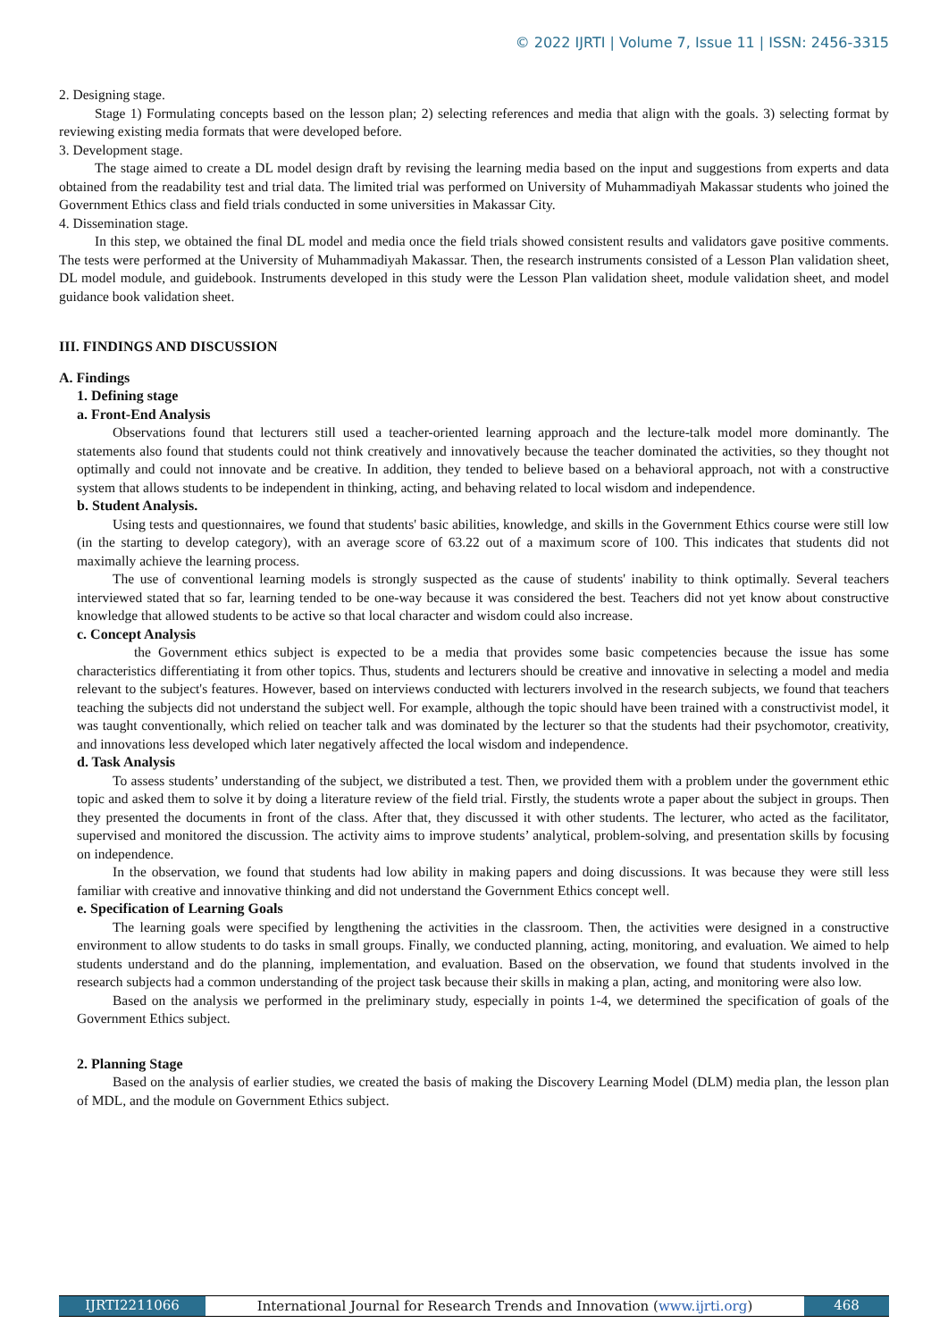© 2022 IJRTI | Volume 7, Issue 11 | ISSN: 2456-3315
2. Designing stage.
Stage 1) Formulating concepts based on the lesson plan; 2) selecting references and media that align with the goals. 3) selecting format by reviewing existing media formats that were developed before.
3. Development stage.
The stage aimed to create a DL model design draft by revising the learning media based on the input and suggestions from experts and data obtained from the readability test and trial data. The limited trial was performed on University of Muhammadiyah Makassar students who joined the Government Ethics class and field trials conducted in some universities in Makassar City.
4. Dissemination stage.
In this step, we obtained the final DL model and media once the field trials showed consistent results and validators gave positive comments. The tests were performed at the University of Muhammadiyah Makassar. Then, the research instruments consisted of a Lesson Plan validation sheet, DL model module, and guidebook. Instruments developed in this study were the Lesson Plan validation sheet, module validation sheet, and model guidance book validation sheet.
III. FINDINGS AND DISCUSSION
A. Findings
1. Defining stage
a. Front-End Analysis
Observations found that lecturers still used a teacher-oriented learning approach and the lecture-talk model more dominantly. The statements also found that students could not think creatively and innovatively because the teacher dominated the activities, so they thought not optimally and could not innovate and be creative. In addition, they tended to believe based on a behavioral approach, not with a constructive system that allows students to be independent in thinking, acting, and behaving related to local wisdom and independence.
b. Student Analysis.
Using tests and questionnaires, we found that students' basic abilities, knowledge, and skills in the Government Ethics course were still low (in the starting to develop category), with an average score of 63.22 out of a maximum score of 100. This indicates that students did not maximally achieve the learning process.
The use of conventional learning models is strongly suspected as the cause of students' inability to think optimally. Several teachers interviewed stated that so far, learning tended to be one-way because it was considered the best. Teachers did not yet know about constructive knowledge that allowed students to be active so that local character and wisdom could also increase.
c. Concept Analysis
the Government ethics subject is expected to be a media that provides some basic competencies because the issue has some characteristics differentiating it from other topics. Thus, students and lecturers should be creative and innovative in selecting a model and media relevant to the subject's features. However, based on interviews conducted with lecturers involved in the research subjects, we found that teachers teaching the subjects did not understand the subject well. For example, although the topic should have been trained with a constructivist model, it was taught conventionally, which relied on teacher talk and was dominated by the lecturer so that the students had their psychomotor, creativity, and innovations less developed which later negatively affected the local wisdom and independence.
d. Task Analysis
To assess students’ understanding of the subject, we distributed a test. Then, we provided them with a problem under the government ethic topic and asked them to solve it by doing a literature review of the field trial. Firstly, the students wrote a paper about the subject in groups. Then they presented the documents in front of the class. After that, they discussed it with other students. The lecturer, who acted as the facilitator, supervised and monitored the discussion. The activity aims to improve students’ analytical, problem-solving, and presentation skills by focusing on independence.
In the observation, we found that students had low ability in making papers and doing discussions. It was because they were still less familiar with creative and innovative thinking and did not understand the Government Ethics concept well.
e. Specification of Learning Goals
The learning goals were specified by lengthening the activities in the classroom. Then, the activities were designed in a constructive environment to allow students to do tasks in small groups. Finally, we conducted planning, acting, monitoring, and evaluation. We aimed to help students understand and do the planning, implementation, and evaluation. Based on the observation, we found that students involved in the research subjects had a common understanding of the project task because their skills in making a plan, acting, and monitoring were also low.
Based on the analysis we performed in the preliminary study, especially in points 1-4, we determined the specification of goals of the Government Ethics subject.
2. Planning Stage
Based on the analysis of earlier studies, we created the basis of making the Discovery Learning Model (DLM) media plan, the lesson plan of MDL, and the module on Government Ethics subject.
IJRTI2211066
International Journal for Research Trends and Innovation (www.ijrti.org)
468